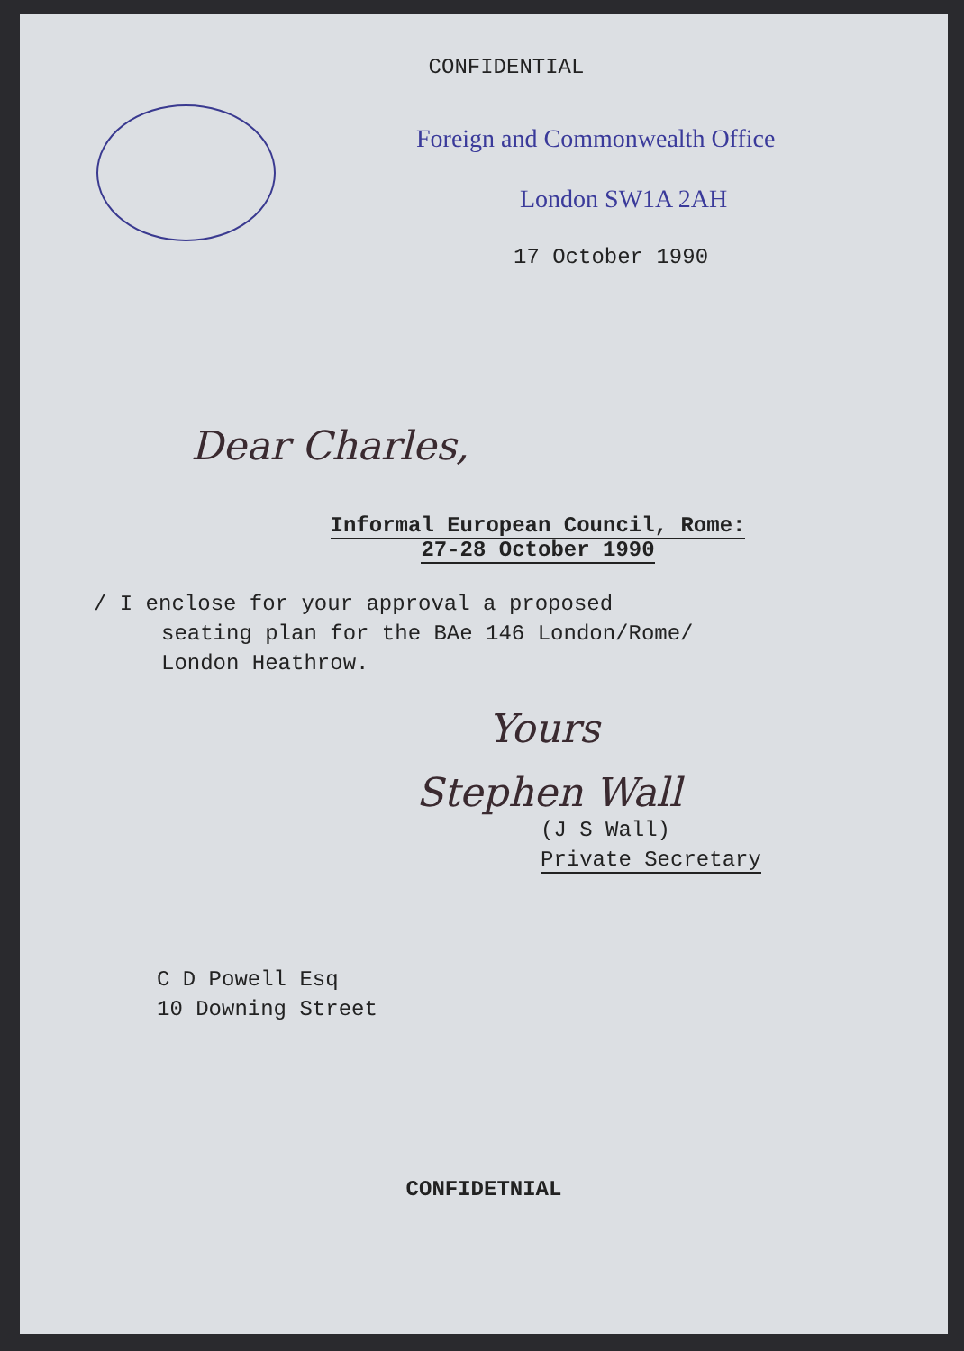CONFIDENTIAL
Foreign and Commonwealth Office
London SW1A 2AH
17 October 1990
Dear Charles,
Informal European Council, Rome:
27-28 October 1990
/ I enclose for your approval a proposed
seating plan for the BAe 146 London/Rome/
London Heathrow.
Yours
Stephen Wall
(J S Wall)
Private Secretary
C D Powell Esq
10 Downing Street
CONFIDETNIAL